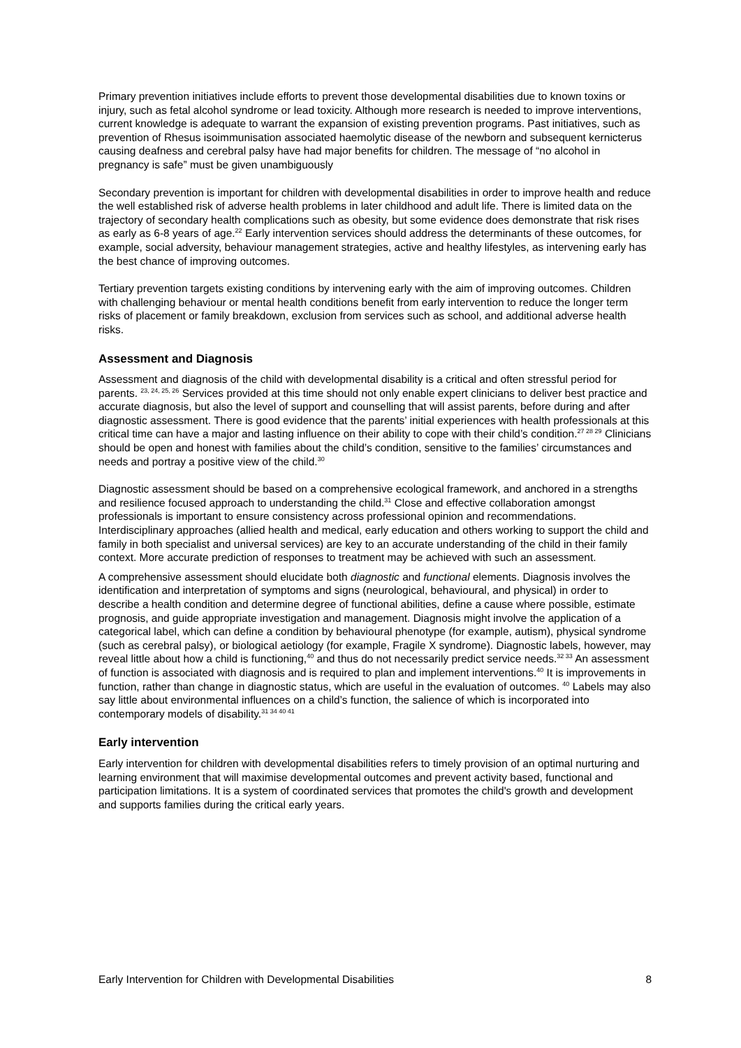Primary prevention initiatives include efforts to prevent those developmental disabilities due to known toxins or injury, such as fetal alcohol syndrome or lead toxicity. Although more research is needed to improve interventions, current knowledge is adequate to warrant the expansion of existing prevention programs. Past initiatives, such as prevention of Rhesus isoimmunisation associated haemolytic disease of the newborn and subsequent kernicterus causing deafness and cerebral palsy have had major benefits for children. The message of “no alcohol in pregnancy is safe” must be given unambiguously
Secondary prevention is important for children with developmental disabilities in order to improve health and reduce the well established risk of adverse health problems in later childhood and adult life. There is limited data on the trajectory of secondary health complications such as obesity, but some evidence does demonstrate that risk rises as early as 6-8 years of age.<sup>22</sup> Early intervention services should address the determinants of these outcomes, for example, social adversity, behaviour management strategies, active and healthy lifestyles, as intervening early has the best chance of improving outcomes.
Tertiary prevention targets existing conditions by intervening early with the aim of improving outcomes. Children with challenging behaviour or mental health conditions benefit from early intervention to reduce the longer term risks of placement or family breakdown, exclusion from services such as school, and additional adverse health risks.
Assessment and Diagnosis
Assessment and diagnosis of the child with developmental disability is a critical and often stressful period for parents. <sup>23, 24, 25, 26</sup> Services provided at this time should not only enable expert clinicians to deliver best practice and accurate diagnosis, but also the level of support and counselling that will assist parents, before during and after diagnostic assessment. There is good evidence that the parents’ initial experiences with health professionals at this critical time can have a major and lasting influence on their ability to cope with their child’s condition.<sup>27 28 29</sup> Clinicians should be open and honest with families about the child’s condition, sensitive to the families’ circumstances and needs and portray a positive view of the child.<sup>30</sup>
Diagnostic assessment should be based on a comprehensive ecological framework, and anchored in a strengths and resilience focused approach to understanding the child.<sup>31</sup> Close and effective collaboration amongst professionals is important to ensure consistency across professional opinion and recommendations. Interdisciplinary approaches (allied health and medical, early education and others working to support the child and family in both specialist and universal services) are key to an accurate understanding of the child in their family context. More accurate prediction of responses to treatment may be achieved with such an assessment.
A comprehensive assessment should elucidate both diagnostic and functional elements. Diagnosis involves the identification and interpretation of symptoms and signs (neurological, behavioural, and physical) in order to describe a health condition and determine degree of functional abilities, define a cause where possible, estimate prognosis, and guide appropriate investigation and management. Diagnosis might involve the application of a categorical label, which can define a condition by behavioural phenotype (for example, autism), physical syndrome (such as cerebral palsy), or biological aetiology (for example, Fragile X syndrome). Diagnostic labels, however, may reveal little about how a child is functioning,<sup>40</sup> and thus do not necessarily predict service needs.<sup>32 33</sup> An assessment of function is associated with diagnosis and is required to plan and implement interventions.<sup>40</sup> It is improvements in function, rather than change in diagnostic status, which are useful in the evaluation of outcomes. <sup>40</sup> Labels may also say little about environmental influences on a child’s function, the salience of which is incorporated into contemporary models of disability.<sup>31 34 40 41</sup>
Early intervention
Early intervention for children with developmental disabilities refers to timely provision of an optimal nurturing and learning environment that will maximise developmental outcomes and prevent activity based, functional and participation limitations. It is a system of coordinated services that promotes the child's growth and development and supports families during the critical early years.
Early Intervention for Children with Developmental Disabilities 8